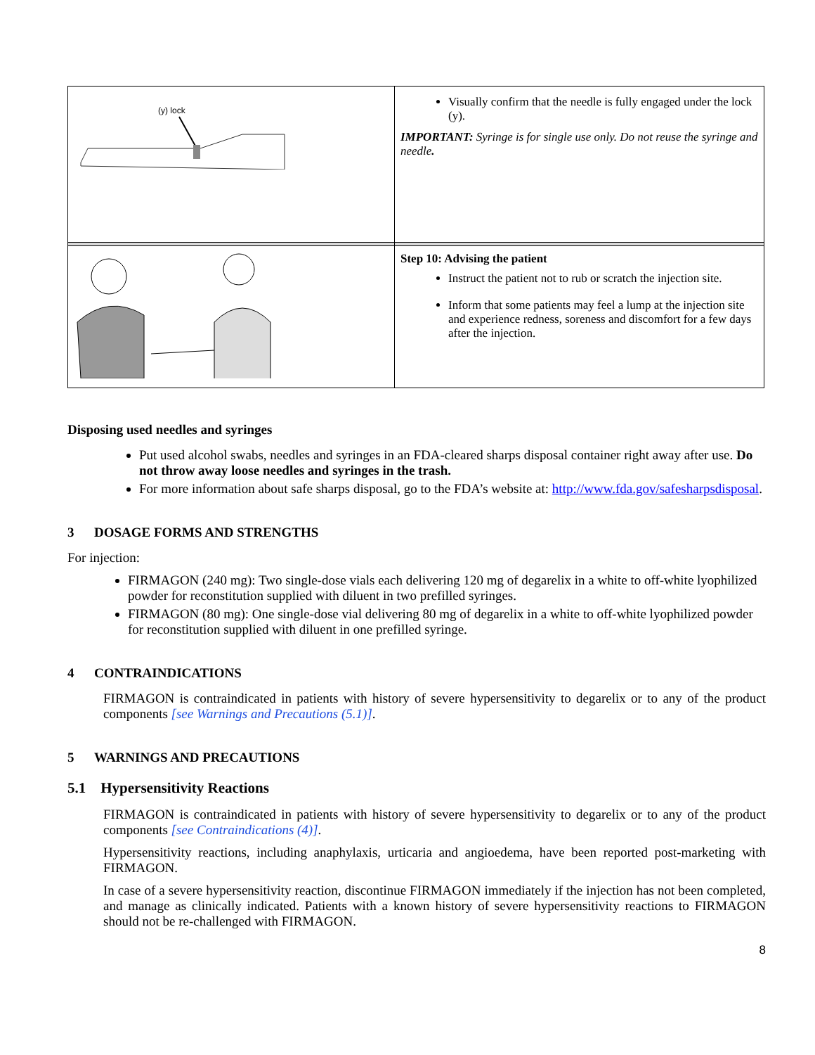| (y) lock | Visually confirm that the needle is fully engaged under the lock (y). IMPORTANT: Syringe is for single use only. Do not reuse the syringe and needle . |
| | Step 10: Advising the patient Instruct the patient not to rub or scratch the injection site. Inform that some patients may feel a lump at the injection site and experience redness, soreness and discomfort for a few days after the injection. |
Disposing used needles and syringes
Put used alcohol swabs, needles and syringes in an FDA-cleared sharps disposal container right away after use. Do not throw away loose needles and syringes in the trash.
For more information about safe sharps disposal, go to the FDA’s website at: http://www.fda.gov/safesharpsdisposal.
3 DOSAGE FORMS AND STRENGTHS
For injection:
FIRMAGON (240 mg): Two single-dose vials each delivering 120 mg of degarelix in a white to off-white lyophilized powder for reconstitution supplied with diluent in two prefilled syringes.
FIRMAGON (80 mg): One single-dose vial delivering 80 mg of degarelix in a white to off-white lyophilized powder for reconstitution supplied with diluent in one prefilled syringe.
4 CONTRAINDICATIONS
FIRMAGON is contraindicated in patients with history of severe hypersensitivity to degarelix or to any of the product components [see Warnings and Precautions (5.1)].
5 WARNINGS AND PRECAUTIONS
5.1 Hypersensitivity Reactions
FIRMAGON is contraindicated in patients with history of severe hypersensitivity to degarelix or to any of the product components [see Contraindications (4)].
Hypersensitivity reactions, including anaphylaxis, urticaria and angioedema, have been reported post-marketing with FIRMAGON.
In case of a severe hypersensitivity reaction, discontinue FIRMAGON immediately if the injection has not been completed, and manage as clinically indicated. Patients with a known history of severe hypersensitivity reactions to FIRMAGON should not be re-challenged with FIRMAGON.
8